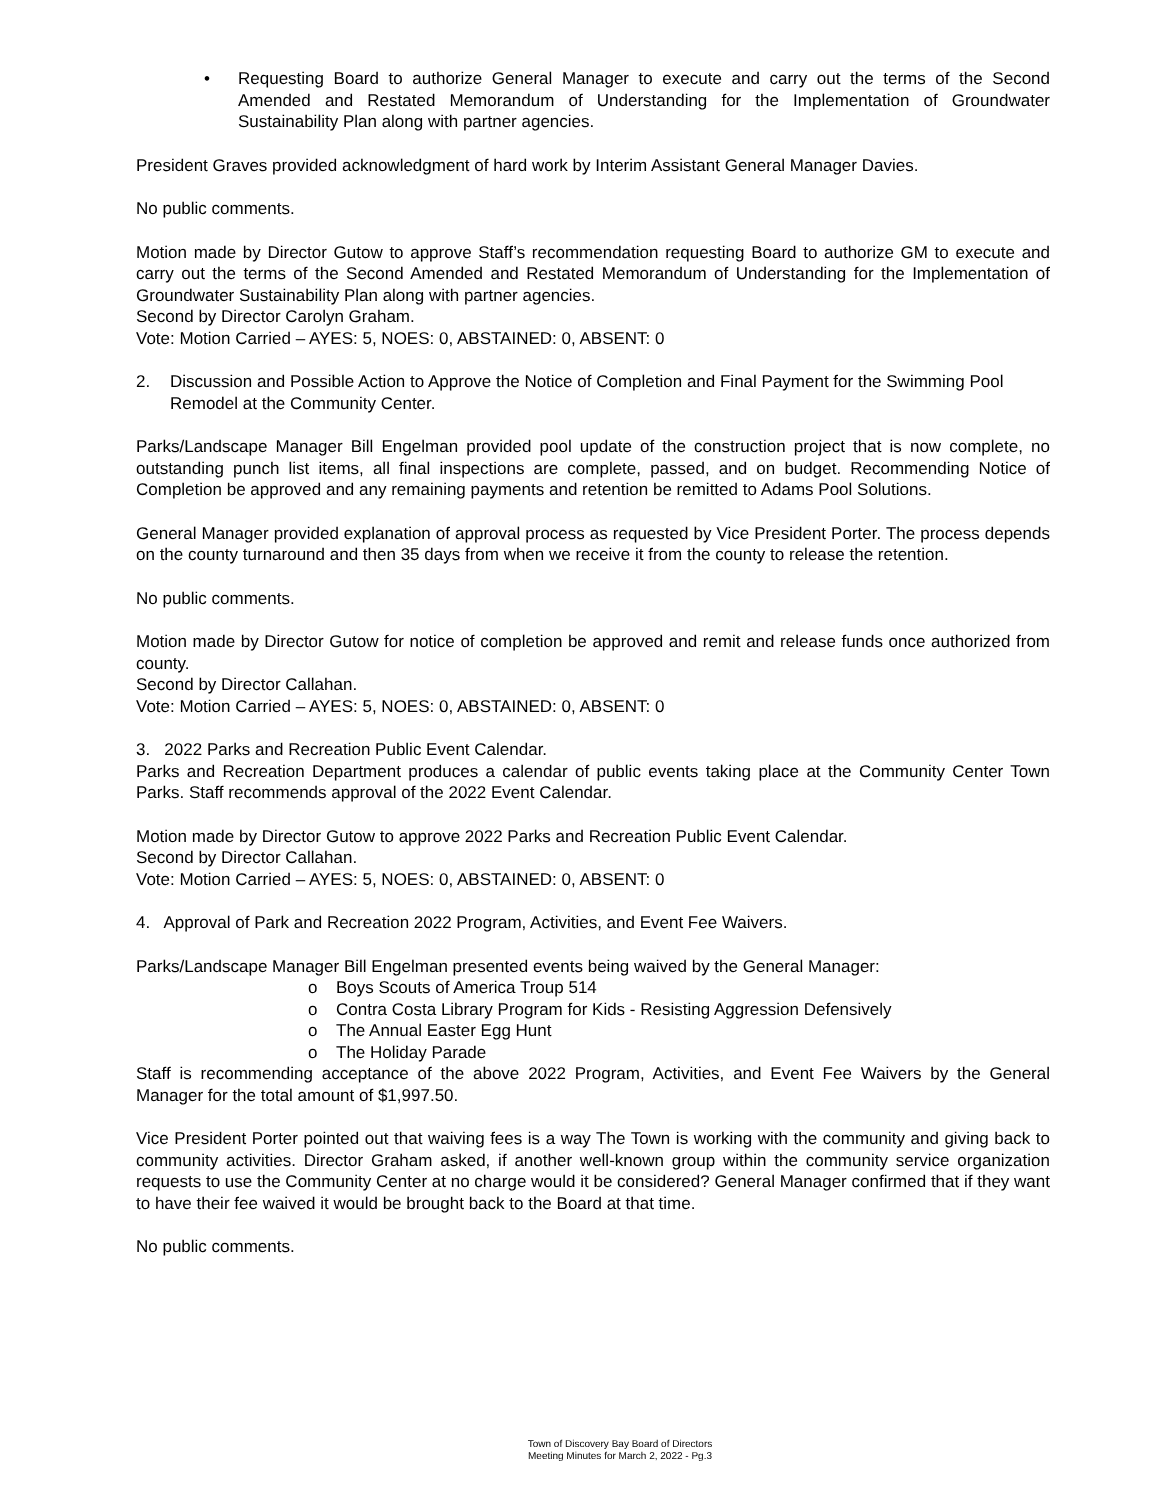• Requesting Board to authorize General Manager to execute and carry out the terms of the Second Amended and Restated Memorandum of Understanding for the Implementation of Groundwater Sustainability Plan along with partner agencies.
President Graves provided acknowledgment of hard work by Interim Assistant General Manager Davies.
No public comments.
Motion made by Director Gutow to approve Staff’s recommendation requesting Board to authorize GM to execute and carry out the terms of the Second Amended and Restated Memorandum of Understanding for the Implementation of Groundwater Sustainability Plan along with partner agencies.
Second by Director Carolyn Graham.
Vote: Motion Carried – AYES: 5, NOES: 0, ABSTAINED: 0, ABSENT: 0
2. Discussion and Possible Action to Approve the Notice of Completion and Final Payment for the Swimming Pool Remodel at the Community Center.
Parks/Landscape Manager Bill Engelman provided pool update of the construction project that is now complete, no outstanding punch list items, all final inspections are complete, passed, and on budget. Recommending Notice of Completion be approved and any remaining payments and retention be remitted to Adams Pool Solutions.
General Manager provided explanation of approval process as requested by Vice President Porter. The process depends on the county turnaround and then 35 days from when we receive it from the county to release the retention.
No public comments.
Motion made by Director Gutow for notice of completion be approved and remit and release funds once authorized from county.
Second by Director Callahan.
Vote: Motion Carried – AYES: 5, NOES: 0, ABSTAINED: 0, ABSENT: 0
3. 2022 Parks and Recreation Public Event Calendar.
Parks and Recreation Department produces a calendar of public events taking place at the Community Center Town Parks. Staff recommends approval of the 2022 Event Calendar.
Motion made by Director Gutow to approve 2022 Parks and Recreation Public Event Calendar.
Second by Director Callahan.
Vote: Motion Carried – AYES: 5, NOES: 0, ABSTAINED: 0, ABSENT: 0
4. Approval of Park and Recreation 2022 Program, Activities, and Event Fee Waivers.
Parks/Landscape Manager Bill Engelman presented events being waived by the General Manager:
o Boys Scouts of America Troup 514
o Contra Costa Library Program for Kids - Resisting Aggression Defensively
o The Annual Easter Egg Hunt
o The Holiday Parade
Staff is recommending acceptance of the above 2022 Program, Activities, and Event Fee Waivers by the General Manager for the total amount of $1,997.50.
Vice President Porter pointed out that waiving fees is a way The Town is working with the community and giving back to community activities. Director Graham asked, if another well-known group within the community service organization requests to use the Community Center at no charge would it be considered? General Manager confirmed that if they want to have their fee waived it would be brought back to the Board at that time.
No public comments.
Town of Discovery Bay Board of Directors
Meeting Minutes for March 2, 2022 - Pg.3